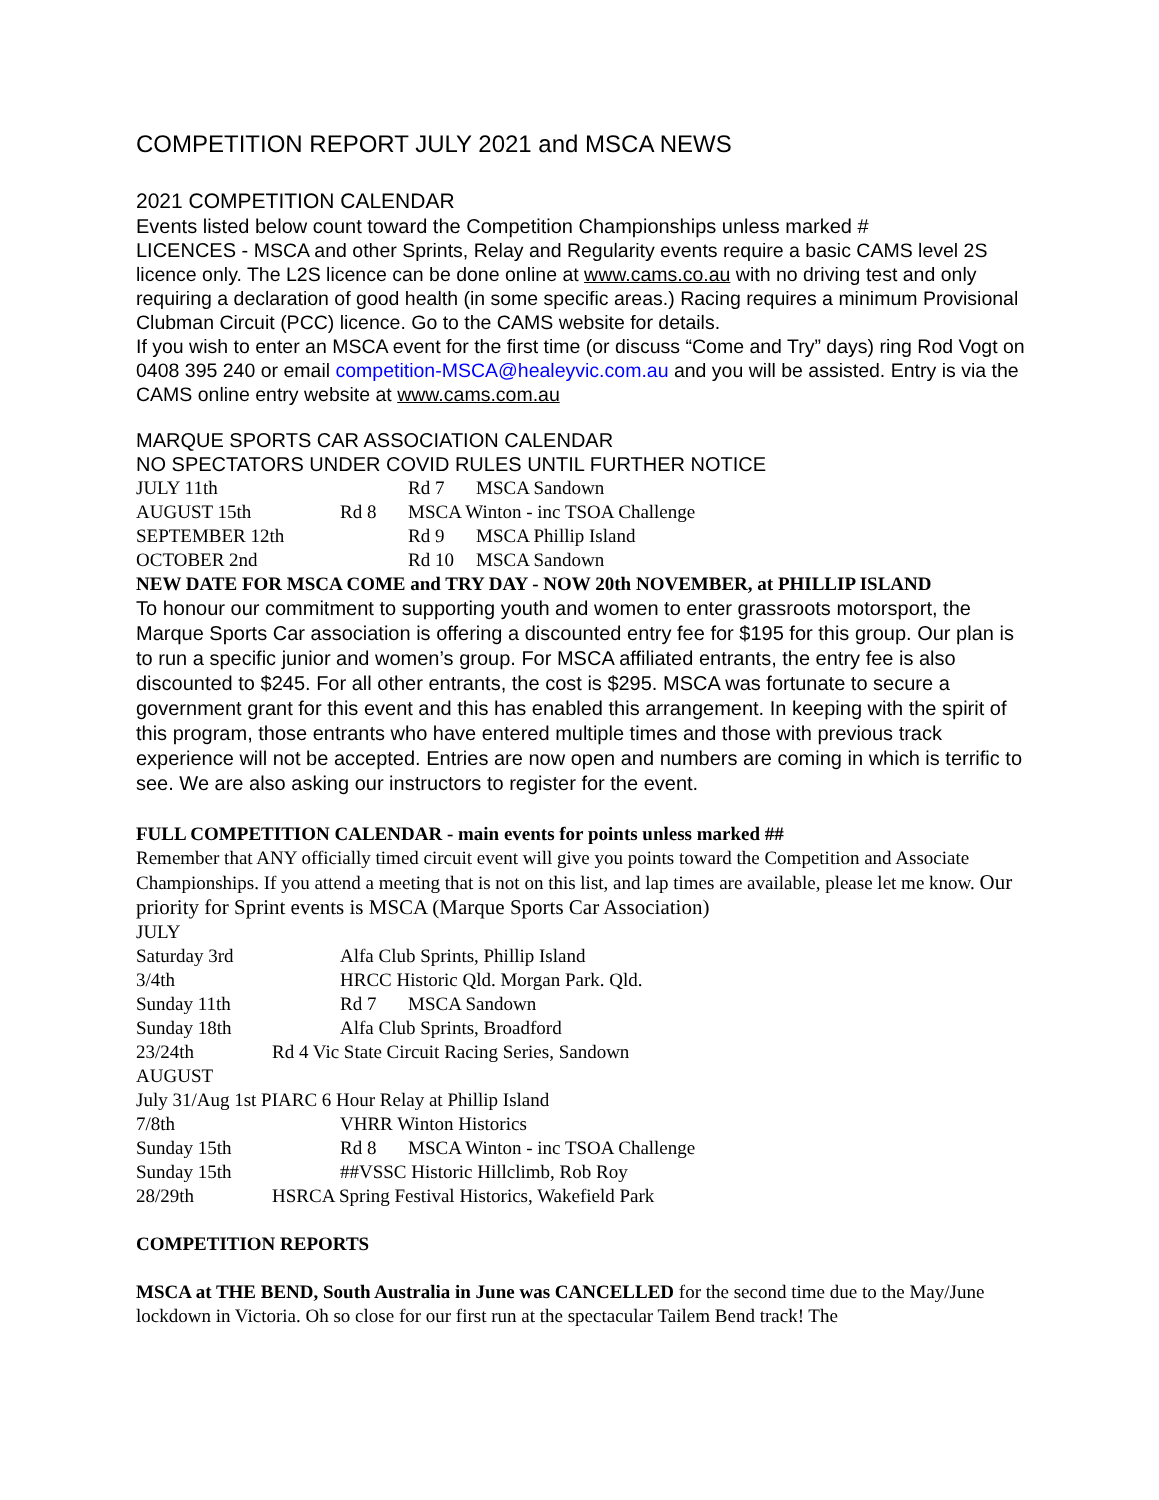COMPETITION REPORT JULY 2021 and MSCA NEWS
2021 COMPETITION CALENDAR
Events listed below count toward the Competition Championships unless marked #
LICENCES - MSCA and other Sprints, Relay and Regularity events require a basic CAMS level 2S licence only. The L2S licence can be done online at www.cams.co.au with no driving test and only requiring a declaration of good health (in some specific areas.) Racing requires a minimum Provisional Clubman Circuit (PCC) licence. Go to the CAMS website for details.
If you wish to enter an MSCA event for the first time (or discuss “Come and Try” days) ring Rod Vogt on 0408 395 240 or email competition-MSCA@healeyvic.com.au and you will be assisted. Entry is via the CAMS online entry website at www.cams.com.au
MARQUE SPORTS CAR ASSOCIATION CALENDAR
NO SPECTATORS UNDER COVID RULES UNTIL FURTHER NOTICE
JULY 11th Rd 7 MSCA Sandown
AUGUST 15th Rd 8 MSCA Winton - inc TSOA Challenge
SEPTEMBER 12th Rd 9 MSCA Phillip Island
OCTOBER 2nd Rd 10 MSCA Sandown
NEW DATE FOR MSCA COME and TRY DAY - NOW 20th NOVEMBER, at PHILLIP ISLAND
To honour our commitment to supporting youth and women to enter grassroots motorsport, the Marque Sports Car association is offering a discounted entry fee for $195 for this group. Our plan is to run a specific junior and women’s group. For MSCA affiliated entrants, the entry fee is also discounted to $245. For all other entrants, the cost is $295. MSCA was fortunate to secure a government grant for this event and this has enabled this arrangement. In keeping with the spirit of this program, those entrants who have entered multiple times and those with previous track experience will not be accepted. Entries are now open and numbers are coming in which is terrific to see. We are also asking our instructors to register for the event.
FULL COMPETITION CALENDAR - main events for points unless marked ##
Remember that ANY officially timed circuit event will give you points toward the Competition and Associate Championships. If you attend a meeting that is not on this list, and lap times are available, please let me know. Our priority for Sprint events is MSCA (Marque Sports Car Association)
JULY
Saturday 3rd Alfa Club Sprints, Phillip Island
3/4th HRCC Historic Qld. Morgan Park. Qld.
Sunday 11th Rd 7 MSCA Sandown
Sunday 18th Alfa Club Sprints, Broadford
23/24th Rd 4 Vic State Circuit Racing Series, Sandown
AUGUST
July 31/Aug 1st PIARC 6 Hour Relay at Phillip Island
7/8th VHRR Winton Historics
Sunday 15th Rd 8 MSCA Winton - inc TSOA Challenge
Sunday 15th ##VSSC Historic Hillclimb, Rob Roy
28/29th HSRCA Spring Festival Historics, Wakefield Park
COMPETITION REPORTS
MSCA at THE BEND, South Australia in June was CANCELLED for the second time due to the May/June lockdown in Victoria. Oh so close for our first run at the spectacular Tailem Bend track! The